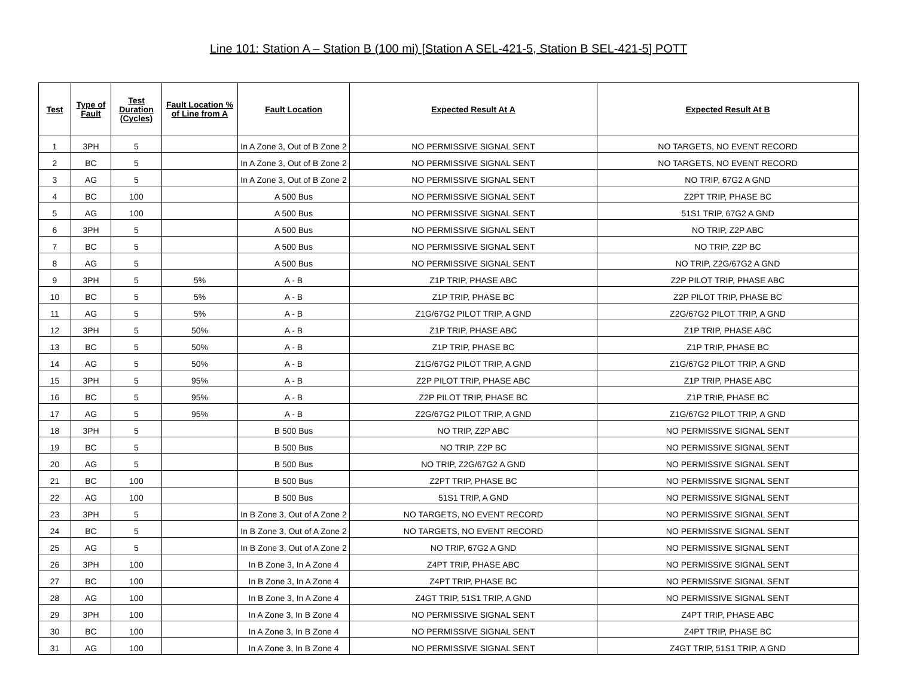Line 101: Station A – Station B (100 mi) [Station A SEL-421-5, Station B SEL-421-5] POTT
| Test | Type of Fault | Test Duration (Cycles) | Fault Location % of Line from A | Fault Location | Expected Result At A | Expected Result At B |
| --- | --- | --- | --- | --- | --- | --- |
| 1 | 3PH | 5 | | In A Zone 3, Out of B Zone 2 | NO PERMISSIVE SIGNAL SENT | NO TARGETS, NO EVENT RECORD |
| 2 | BC | 5 | | In A Zone 3, Out of B Zone 2 | NO PERMISSIVE SIGNAL SENT | NO TARGETS, NO EVENT RECORD |
| 3 | AG | 5 | | In A Zone 3, Out of B Zone 2 | NO PERMISSIVE SIGNAL SENT | NO TRIP, 67G2 A GND |
| 4 | BC | 100 | | A 500 Bus | NO PERMISSIVE SIGNAL SENT | Z2PT TRIP, PHASE BC |
| 5 | AG | 100 | | A 500 Bus | NO PERMISSIVE SIGNAL SENT | 51S1 TRIP, 67G2 A GND |
| 6 | 3PH | 5 | | A 500 Bus | NO PERMISSIVE SIGNAL SENT | NO TRIP, Z2P ABC |
| 7 | BC | 5 | | A 500 Bus | NO PERMISSIVE SIGNAL SENT | NO TRIP, Z2P BC |
| 8 | AG | 5 | | A 500 Bus | NO PERMISSIVE SIGNAL SENT | NO TRIP, Z2G/67G2 A GND |
| 9 | 3PH | 5 | 5% | A - B | Z1P TRIP, PHASE ABC | Z2P PILOT TRIP, PHASE ABC |
| 10 | BC | 5 | 5% | A - B | Z1P TRIP, PHASE BC | Z2P PILOT TRIP, PHASE BC |
| 11 | AG | 5 | 5% | A - B | Z1G/67G2 PILOT TRIP, A GND | Z2G/67G2 PILOT TRIP, A GND |
| 12 | 3PH | 5 | 50% | A - B | Z1P TRIP, PHASE ABC | Z1P TRIP, PHASE ABC |
| 13 | BC | 5 | 50% | A - B | Z1P TRIP, PHASE BC | Z1P TRIP, PHASE BC |
| 14 | AG | 5 | 50% | A - B | Z1G/67G2 PILOT TRIP, A GND | Z1G/67G2 PILOT TRIP, A GND |
| 15 | 3PH | 5 | 95% | A - B | Z2P PILOT TRIP, PHASE ABC | Z1P TRIP, PHASE ABC |
| 16 | BC | 5 | 95% | A - B | Z2P PILOT TRIP, PHASE BC | Z1P TRIP, PHASE BC |
| 17 | AG | 5 | 95% | A - B | Z2G/67G2 PILOT TRIP, A GND | Z1G/67G2 PILOT TRIP, A GND |
| 18 | 3PH | 5 | | B 500 Bus | NO TRIP, Z2P ABC | NO PERMISSIVE SIGNAL SENT |
| 19 | BC | 5 | | B 500 Bus | NO TRIP, Z2P BC | NO PERMISSIVE SIGNAL SENT |
| 20 | AG | 5 | | B 500 Bus | NO TRIP, Z2G/67G2 A GND | NO PERMISSIVE SIGNAL SENT |
| 21 | BC | 100 | | B 500 Bus | Z2PT TRIP, PHASE BC | NO PERMISSIVE SIGNAL SENT |
| 22 | AG | 100 | | B 500 Bus | 51S1 TRIP, A GND | NO PERMISSIVE SIGNAL SENT |
| 23 | 3PH | 5 | | In B Zone 3, Out of A Zone 2 | NO TARGETS, NO EVENT RECORD | NO PERMISSIVE SIGNAL SENT |
| 24 | BC | 5 | | In B Zone 3, Out of A Zone 2 | NO TARGETS, NO EVENT RECORD | NO PERMISSIVE SIGNAL SENT |
| 25 | AG | 5 | | In B Zone 3, Out of A Zone 2 | NO TRIP, 67G2 A GND | NO PERMISSIVE SIGNAL SENT |
| 26 | 3PH | 100 | | In B Zone 3, In A Zone 4 | Z4PT TRIP, PHASE ABC | NO PERMISSIVE SIGNAL SENT |
| 27 | BC | 100 | | In B Zone 3, In A Zone 4 | Z4PT TRIP, PHASE BC | NO PERMISSIVE SIGNAL SENT |
| 28 | AG | 100 | | In B Zone 3, In A Zone 4 | Z4GT TRIP, 51S1 TRIP, A GND | NO PERMISSIVE SIGNAL SENT |
| 29 | 3PH | 100 | | In A Zone 3, In B Zone 4 | NO PERMISSIVE SIGNAL SENT | Z4PT TRIP, PHASE ABC |
| 30 | BC | 100 | | In A Zone 3, In B Zone 4 | NO PERMISSIVE SIGNAL SENT | Z4PT TRIP, PHASE BC |
| 31 | AG | 100 | | In A Zone 3, In B Zone 4 | NO PERMISSIVE SIGNAL SENT | Z4GT TRIP, 51S1 TRIP, A GND |